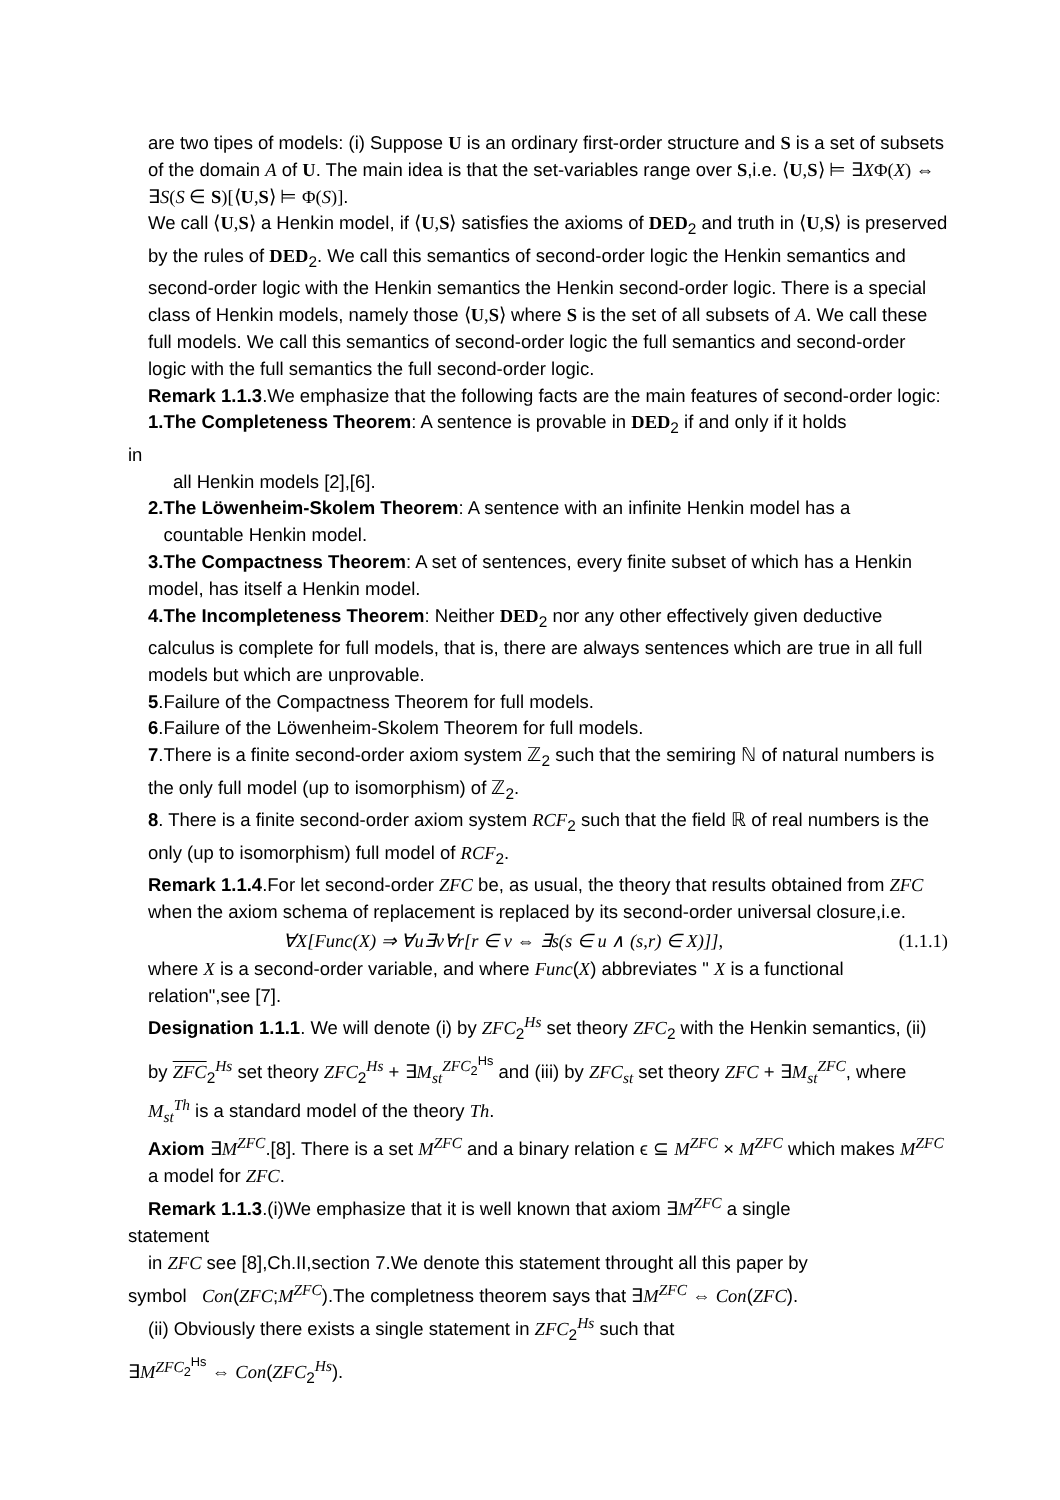are two tipes of models: (i) Suppose U is an ordinary first-order structure and S is a set of subsets of the domain A of U. The main idea is that the set-variables range over S,i.e. ⟨U,S⟩ ⊨ ∃XΦ(X) ⇔ ∃S(S ∈ S)[⟨U,S⟩ ⊨ Φ(S)].
We call ⟨U,S⟩ a Henkin model, if ⟨U,S⟩ satisfies the axioms of DED<sub>2</sub> and truth in ⟨U,S⟩ is preserved by the rules of DED<sub>2</sub>. We call this semantics of second-order logic the Henkin semantics and second-order logic with the Henkin semantics the Henkin second-order logic. There is a special class of Henkin models, namely those ⟨U,S⟩ where S is the set of all subsets of A. We call these full models. We call this semantics of second-order logic the full semantics and second-order logic with the full semantics the full second-order logic.
Remark 1.1.3.We emphasize that the following facts are the main features of second-order logic:
1.The Completeness Theorem: A sentence is provable in DED<sub>2</sub> if and only if it holds
in
all Henkin models [2],[6].
2.The Löwenheim-Skolem Theorem: A sentence with an infinite Henkin model has a
countable Henkin model.
3.The Compactness Theorem: A set of sentences, every finite subset of which has a Henkin model, has itself a Henkin model.
4.The Incompleteness Theorem: Neither DED<sub>2</sub> nor any other effectively given deductive calculus is complete for full models, that is, there are always sentences which are true in all full models but which are unprovable.
5.Failure of the Compactness Theorem for full models.
6.Failure of the Löwenheim-Skolem Theorem for full models.
7.There is a finite second-order axiom system ℤ<sub>2</sub> such that the semiring ℕ of natural numbers is the only full model (up to isomorphism) of ℤ<sub>2</sub>.
8. There is a finite second-order axiom system RCF<sub>2</sub> such that the field ℝ of real numbers is the only (up to isomorphism) full model of RCF<sub>2</sub>.
Remark 1.1.4.For let second-order ZFC be, as usual, the theory that results obtained from ZFC when the axiom schema of replacement is replaced by its second-order universal closure,i.e.
∀X[Func(X) ⇒ ∀u∃v∀r[r ∈ v ⇔ ∃s(s ∈ u ∧ (s,r) ∈ X)]], (1.1.1)
where X is a second-order variable, and where Func(X) abbreviates " X is a functional relation",see [7].
Designation 1.1.1. We will denote (i) by ZFC<sub>2</sub><sup>Hs</sup> set theory ZFC<sub>2</sub> with the Henkin semantics, (ii) by ZFC<sub>2</sub><sup>Hs</sup> set theory ZFC<sub>2</sub><sup>Hs</sup> + ∃M<sub>st</sub><sup>ZFC<sub>2</sub><sup>Hs</sup></sup> and (iii) by ZFC<sub>st</sub> set theory ZFC + ∃M<sub>st</sub><sup>ZFC</sup>, where M<sub>st</sub><sup>Th</sup> is a standard model of the theory Th.
Axiom ∃M<sup>ZFC</sup>.[8]. There is a set M<sup>ZFC</sup> and a binary relation ϵ ⊆ M<sup>ZFC</sup> × M<sup>ZFC</sup> which makes M<sup>ZFC</sup> a model for ZFC.
Remark 1.1.3.(i)We emphasize that it is well known that axiom ∃M<sup>ZFC</sup> a single
statement
in ZFC see [8],Ch.II,section 7.We denote this statement throught all this paper by
symbol Con(ZFC;M<sup>ZFC</sup>).The completness theorem says that ∃M<sup>ZFC</sup> ⇔ Con(ZFC).
(ii) Obviously there exists a single statement in ZFC<sub>2</sub><sup>Hs</sup> such that
∃M<sup>ZFC<sub>2</sub><sup>Hs</sup></sup> ⇔ Con(ZFC<sub>2</sub><sup>Hs</sup>).